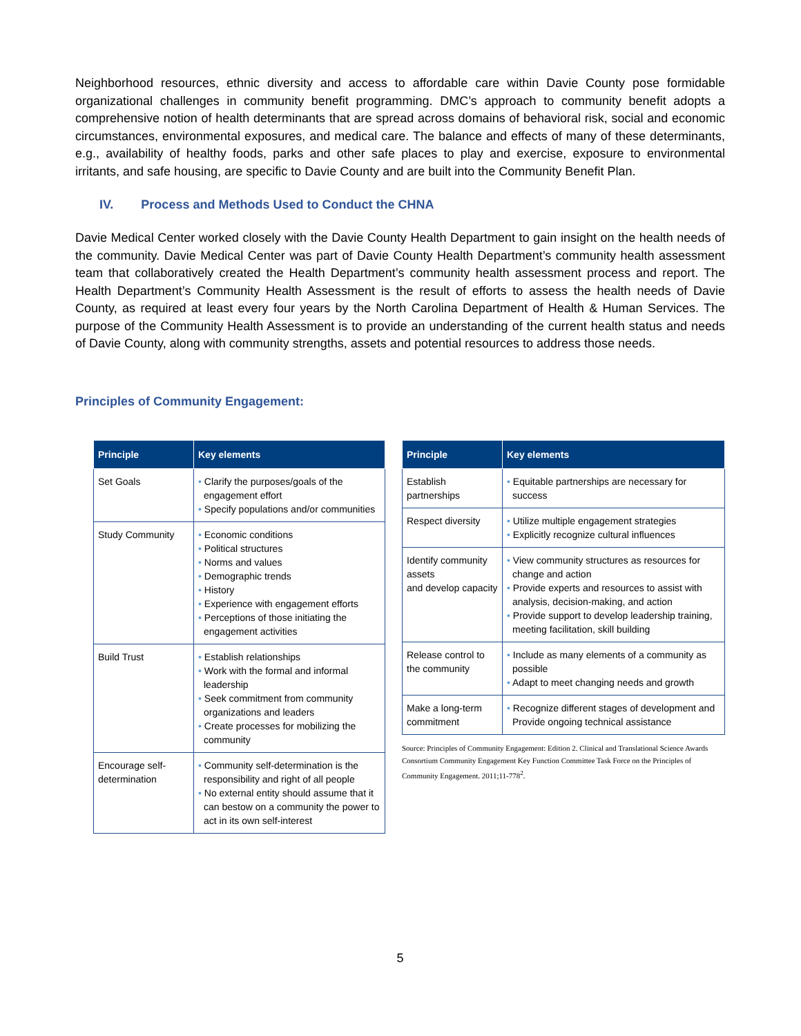Neighborhood resources, ethnic diversity and access to affordable care within Davie County pose formidable organizational challenges in community benefit programming. DMC’s approach to community benefit adopts a comprehensive notion of health determinants that are spread across domains of behavioral risk, social and economic circumstances, environmental exposures, and medical care. The balance and effects of many of these determinants, e.g., availability of healthy foods, parks and other safe places to play and exercise, exposure to environmental irritants, and safe housing, are specific to Davie County and are built into the Community Benefit Plan.
IV. Process and Methods Used to Conduct the CHNA
Davie Medical Center worked closely with the Davie County Health Department to gain insight on the health needs of the community. Davie Medical Center was part of Davie County Health Department’s community health assessment team that collaboratively created the Health Department’s community health assessment process and report. The Health Department’s Community Health Assessment is the result of efforts to assess the health needs of Davie County, as required at least every four years by the North Carolina Department of Health & Human Services. The purpose of the Community Health Assessment is to provide an understanding of the current health status and needs of Davie County, along with community strengths, assets and potential resources to address those needs.
Principles of Community Engagement:
| Principle | Key elements |
| --- | --- |
| Set Goals | • Clarify the purposes/goals of the engagement effort • Specify populations and/or communities |
| Study Community | • Economic conditions • Political structures • Norms and values • Demographic trends • History • Experience with engagement efforts • Perceptions of those initiating the engagement activities |
| Build Trust | • Establish relationships • Work with the formal and informal leadership • Seek commitment from community organizations and leaders • Create processes for mobilizing the community |
| Encourage self-determination | • Community self-determination is the responsibility and right of all people • No external entity should assume that it can bestow on a community the power to act in its own self-interest |
| Principle | Key elements |
| --- | --- |
| Establish partnerships | • Equitable partnerships are necessary for success |
| Respect diversity | • Utilize multiple engagement strategies • Explicitly recognize cultural influences |
| Identify community assets and develop capacity | • View community structures as resources for change and action • Provide experts and resources to assist with analysis, decision-making, and action • Provide support to develop leadership training, meeting facilitation, skill building |
| Release control to the community | • Include as many elements of a community as possible • Adapt to meet changing needs and growth |
| Make a long-term commitment | • Recognize different stages of development and Provide ongoing technical assistance |
Source: Principles of Community Engagement: Edition 2. Clinical and Translational Science Awards Consortium Community Engagement Key Function Committee Task Force on the Principles of Community Engagement. 2011;11-778<sup>2</sup>.
5